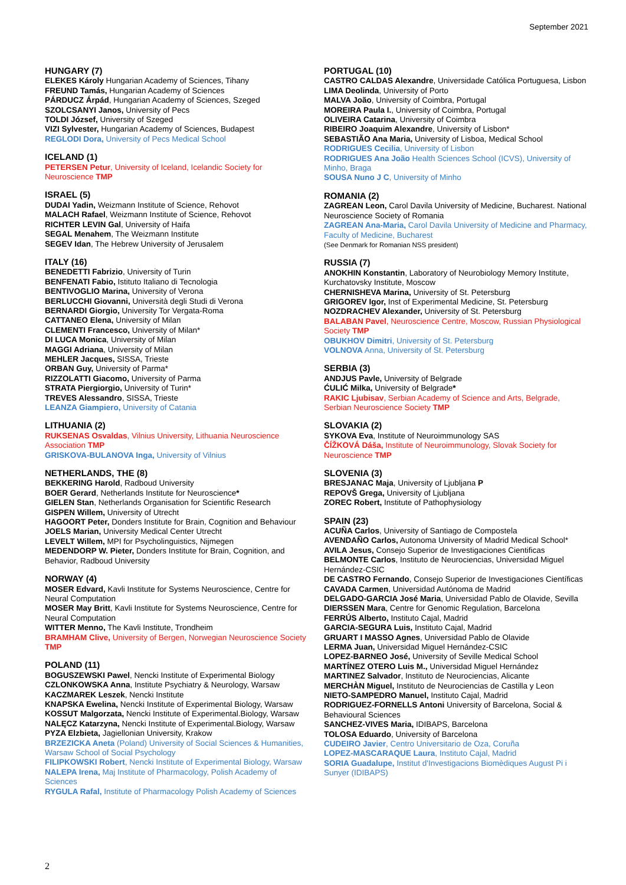September 2021
HUNGARY (7)
ELEKES Károly Hungarian Academy of Sciences, Tihany
FREUND Tamás, Hungarian Academy of Sciences
PÁRDUCZ Árpád, Hungarian Academy of Sciences, Szeged
SZOLCSANYI Janos, University of Pecs
TOLDI József, University of Szeged
VIZI Sylvester, Hungarian Academy of Sciences, Budapest
REGLODI Dora, University of Pecs Medical School
ICELAND (1)
PETERSEN Petur, University of Iceland, Icelandic Society for Neuroscience TMP
ISRAEL (5)
DUDAI Yadin, Weizmann Institute of Science, Rehovot
MALACH Rafael, Weizmann Institute of Science, Rehovot
RICHTER LEVIN Gal, University of Haifa
SEGAL Menahem, The Weizmann Institute
SEGEV Idan, The Hebrew University of Jerusalem
ITALY (16)
BENEDETTI Fabrizio, University of Turin
BENFENATI Fabio, Istituto Italiano di Tecnologia
BENTIVOGLIO Marina, University of Verona
BERLUCCHI Giovanni, Università degli Studi di Verona
BERNARDI Giorgio, University Tor Vergata-Roma
CATTANEO Elena, University of Milan
CLEMENTI Francesco, University of Milan*
DI LUCA Monica, University of Milan
MAGGI Adriana, University of Milan
MEHLER Jacques, SISSA, Trieste
ORBAN Guy, University of Parma*
RIZZOLATTI Giacomo, University of Parma
STRATA Piergiorgio, University of Turin*
TREVES Alessandro, SISSA, Trieste
LEANZA Giampiero, University of Catania
LITHUANIA (2)
RUKSENAS Osvaldas, Vilnius University, Lithuania Neuroscience Association TMP
GRISKOVA-BULANOVA Inga, University of Vilnius
NETHERLANDS, THE (8)
BEKKERING Harold, Radboud University
BOER Gerard, Netherlands Institute for Neuroscience*
GIELEN Stan, Netherlands Organisation for Scientific Research
GISPEN Willem, University of Utrecht
HAGOORT Peter, Donders Institute for Brain, Cognition and Behaviour
JOELS Marian, University Medical Center Utrecht
LEVELT Willem, MPI for Psycholinguistics, Nijmegen
MEDENDORP W. Pieter, Donders Institute for Brain, Cognition, and Behavior, Radboud University
NORWAY (4)
MOSER Edvard, Kavli Institute for Systems Neuroscience, Centre for Neural Computation
MOSER May Britt, Kavli Institute for Systems Neuroscience, Centre for Neural Computation
WITTER Menno, The Kavli Institute, Trondheim
BRAMHAM Clive, University of Bergen, Norwegian Neuroscience Society TMP
POLAND (11)
BOGUSZEWSKI Pawel, Nencki Institute of Experimental Biology
CZLONKOWSKA Anna, Institute Psychiatry & Neurology, Warsaw
KACZMAREK Leszek, Nencki Institute
KNAPSKA Ewelina, Nencki Institute of Experimental Biology, Warsaw
KOSSUT Malgorzata, Nencki Institute of Experimental.Biology, Warsaw
NALĘCZ Katarzyna, Nencki Institute of Experimental.Biology, Warsaw
PYZA Elzbieta, Jagiellonian University, Krakow
BRZEZICKA Aneta (Poland) University of Social Sciences & Humanities, Warsaw School of Social Psychology
FILIPKOWSKI Robert, Nencki Institute of Experimental Biology, Warsaw
NALEPA Irena, Maj Institute of Pharmacology, Polish Academy of Sciences
RYGULA Rafal, Institute of Pharmacology Polish Academy of Sciences
PORTUGAL (10)
CASTRO CALDAS Alexandre, Universidade Católica Portuguesa, Lisbon
LIMA Deolinda, University of Porto
MALVA João, University of Coimbra, Portugal
MOREIRA Paula I., University of Coimbra, Portugal
OLIVEIRA Catarina, University of Coimbra
RIBEIRO Joaquim Alexandre, University of Lisbon*
SEBASTIÃO Ana Maria, University of Lisboa, Medical School
RODRIGUES Cecilia, University of Lisbon
RODRIGUES Ana João Health Sciences School (ICVS), University of Minho, Braga
SOUSA Nuno J C, University of Minho
ROMANIA (2)
ZAGREAN Leon, Carol Davila University of Medicine, Bucharest. National Neuroscience Society of Romania
ZAGREAN Ana-Maria, Carol Davila University of Medicine and Pharmacy, Faculty of Medicine, Bucharest
(See Denmark for Romanian NSS president)
RUSSIA (7)
ANOKHIN Konstantin, Laboratory of Neurobiology Memory Institute, Kurchatovsky Institute, Moscow
CHERNISHEVA Marina, University of St. Petersburg
GRIGOREV Igor, Inst of Experimental Medicine, St. Petersburg
NOZDRACHEV Alexander, University of St. Petersburg
BALABAN Pavel, Neuroscience Centre, Moscow, Russian Physiological Society TMP
OBUKHOV Dimitri, University of St. Petersburg
VOLNOVA Anna, University of St. Petersburg
SERBIA (3)
ANDJUS Pavle, University of Belgrade
ĆULIĆ Milka, University of Belgrade*
RAKIC Ljubisav, Serbian Academy of Science and Arts, Belgrade, Serbian Neuroscience Society TMP
SLOVAKIA (2)
SYKOVA Eva, Institute of Neuroimmunology SAS
ČÍŽKOVÁ Dáša, Institute of Neuroimmunology, Slovak Society for Neuroscience TMP
SLOVENIA (3)
BRESJANAC Maja, University of Ljubljana P
REPOVŠ Grega, University of Ljubljana
ZOREC Robert, Institute of Pathophysiology
SPAIN (23)
ACUÑA Carlos, University of Santiago de Compostela
AVENDAÑO Carlos, Autonoma University of Madrid Medical School*
AVILA Jesus, Consejo Superior de Investigaciones Cientificas
BELMONTE Carlos, Instituto de Neurociencias, Universidad Miguel Hernández-CSIC
DE CASTRO Fernando, Consejo Superior de Investigaciones Científicas
CAVADA Carmen, Universidad Autónoma de Madrid
DELGADO-GARCIA José Maria, Universidad Pablo de Olavide, Sevilla
DIERSSEN Mara, Centre for Genomic Regulation, Barcelona
FERRÚS Alberto, Instituto Cajal, Madrid
GARCIA-SEGURA Luis, Instituto Cajal, Madrid
GRUART I MASSO Agnes, Universidad Pablo de Olavide
LERMA Juan, Universidad Miguel Hernández-CSIC
LOPEZ-BARNEO José, University of Seville Medical School
MARTÍNEZ OTERO Luis M., Universidad Miguel Hernández
MARTINEZ Salvador, Instituto de Neurociencias, Alicante
MERCHÀN Miguel, Instituto de Neurociencias de Castilla y Leon
NIETO-SAMPEDRO Manuel, Instituto Cajal, Madrid
RODRIGUEZ-FORNELLS Antoni University of Barcelona, Social & Behavioural Sciences
SANCHEZ-VIVES Maria, IDIBAPS, Barcelona
TOLOSA Eduardo, University of Barcelona
CUDEIRO Javier, Centro Universitario de Oza, Coruña
LOPEZ-MASCARAQUE Laura, Instituto Cajal, Madrid
SORIA Guadalupe, Institut d'Investigacions Biomèdiques August Pi i Sunyer (IDIBAPS)
2